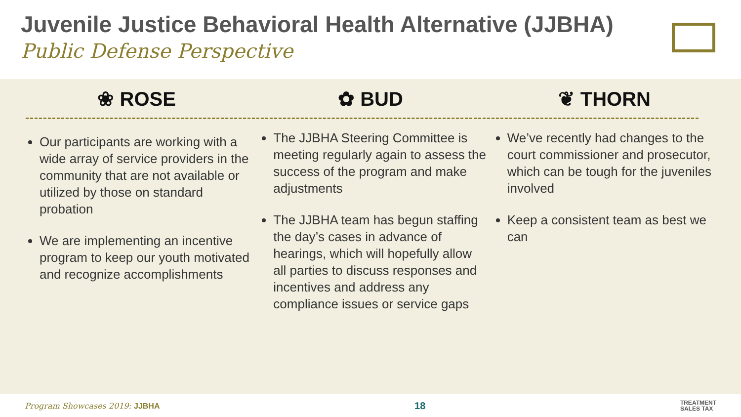Juvenile Justice Behavioral Health Alternative (JJBHA)
Public Defense Perspective
❀ ROSE
Our participants are working with a wide array of service providers in the community that are not available or utilized by those on standard probation
We are implementing an incentive program to keep our youth motivated and recognize accomplishments
✿ BUD
The JJBHA Steering Committee is meeting regularly again to assess the success of the program and make adjustments
The JJBHA team has begun staffing the day’s cases in advance of hearings, which will hopefully allow all parties to discuss responses and incentives and address any compliance issues or service gaps
❦ THORN
We’ve recently had changes to the court commissioner and prosecutor, which can be tough for the juveniles involved
Keep a consistent team as best we can
Program Showcases 2019: JJBHA 18 TREATMENT
SALES TAX